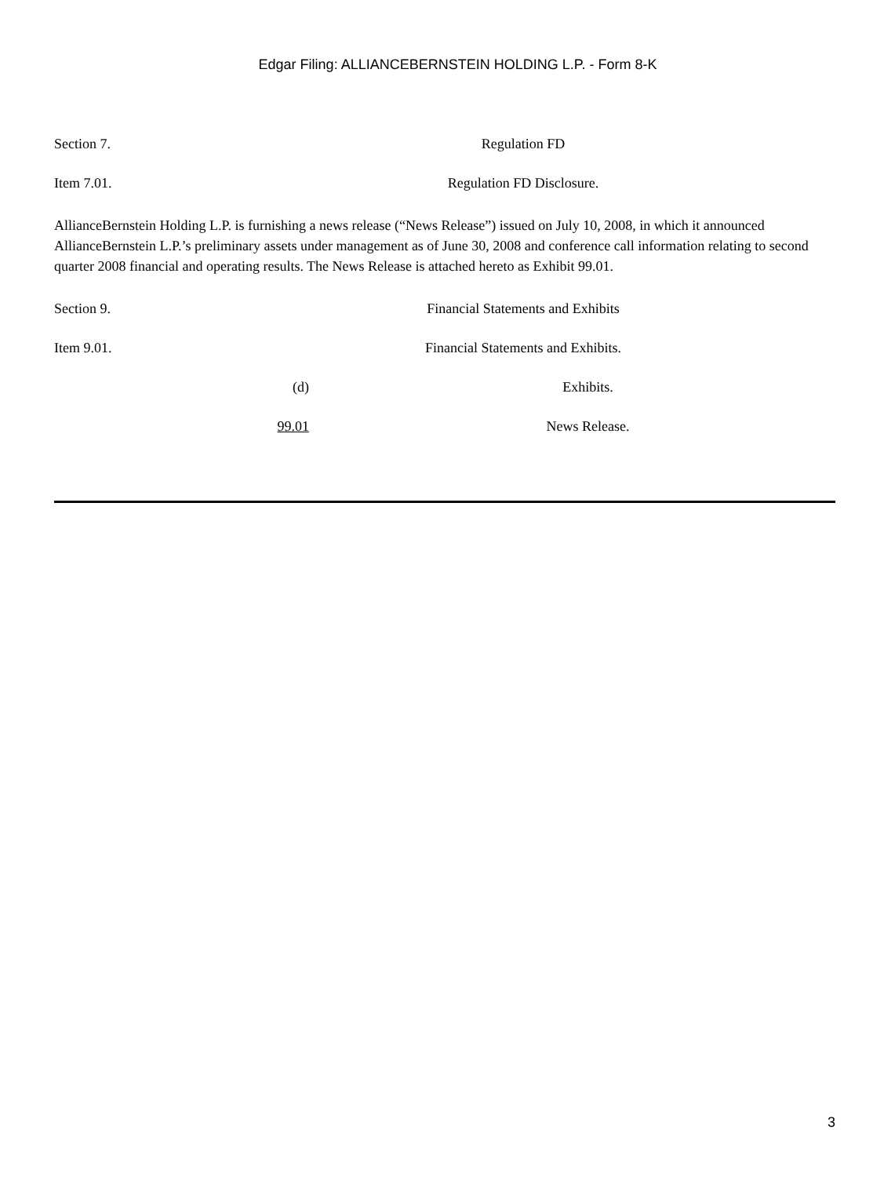Edgar Filing: ALLIANCEBERNSTEIN HOLDING L.P. - Form 8-K
Section 7. Regulation FD
Item 7.01. Regulation FD Disclosure.
AllianceBernstein Holding L.P. is furnishing a news release (“News Release”) issued on July 10, 2008, in which it announced AllianceBernstein L.P.’s preliminary assets under management as of June 30, 2008 and conference call information relating to second quarter 2008 financial and operating results. The News Release is attached hereto as Exhibit 99.01.
Section 9.
Financial Statements and Exhibits
Item 9.01.
Financial Statements and Exhibits.
(d) Exhibits.
99.01 News Release.
3